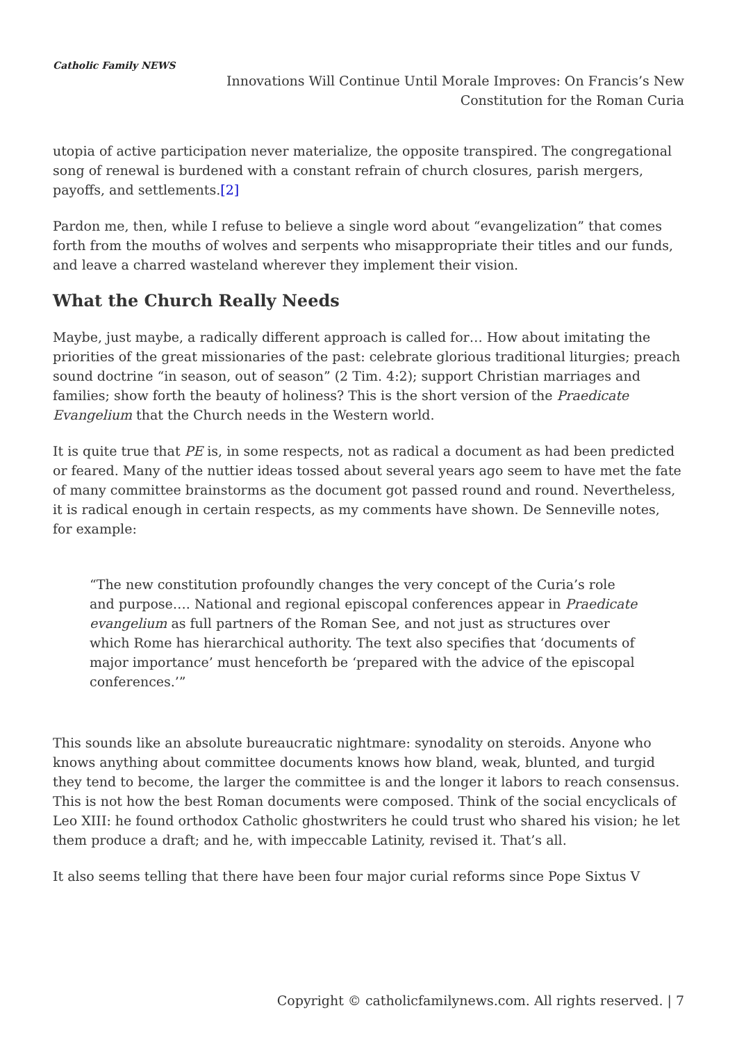Catholic Family NEWS
Innovations Will Continue Until Morale Improves: On Francis’s New Constitution for the Roman Curia
utopia of active participation never materialize, the opposite transpired. The congregational song of renewal is burdened with a constant refrain of church closures, parish mergers, payoffs, and settlements.[2]
Pardon me, then, while I refuse to believe a single word about “evangelization” that comes forth from the mouths of wolves and serpents who misappropriate their titles and our funds, and leave a charred wasteland wherever they implement their vision.
What the Church Really Needs
Maybe, just maybe, a radically different approach is called for… How about imitating the priorities of the great missionaries of the past: celebrate glorious traditional liturgies; preach sound doctrine “in season, out of season” (2 Tim. 4:2); support Christian marriages and families; show forth the beauty of holiness? This is the short version of the Praedicate Evangelium that the Church needs in the Western world.
It is quite true that PE is, in some respects, not as radical a document as had been predicted or feared. Many of the nuttier ideas tossed about several years ago seem to have met the fate of many committee brainstorms as the document got passed round and round. Nevertheless, it is radical enough in certain respects, as my comments have shown. De Senneville notes, for example:
“The new constitution profoundly changes the very concept of the Curia’s role and purpose…. National and regional episcopal conferences appear in Praedicate evangelium as full partners of the Roman See, and not just as structures over which Rome has hierarchical authority. The text also specifies that ‘documents of major importance’ must henceforth be ‘prepared with the advice of the episcopal conferences.’”
This sounds like an absolute bureaucratic nightmare: synodality on steroids. Anyone who knows anything about committee documents knows how bland, weak, blunted, and turgid they tend to become, the larger the committee is and the longer it labors to reach consensus. This is not how the best Roman documents were composed. Think of the social encyclicals of Leo XIII: he found orthodox Catholic ghostwriters he could trust who shared his vision; he let them produce a draft; and he, with impeccable Latinity, revised it. That’s all.
It also seems telling that there have been four major curial reforms since Pope Sixtus V
Copyright © catholicfamilynews.com. All rights reserved. | 7